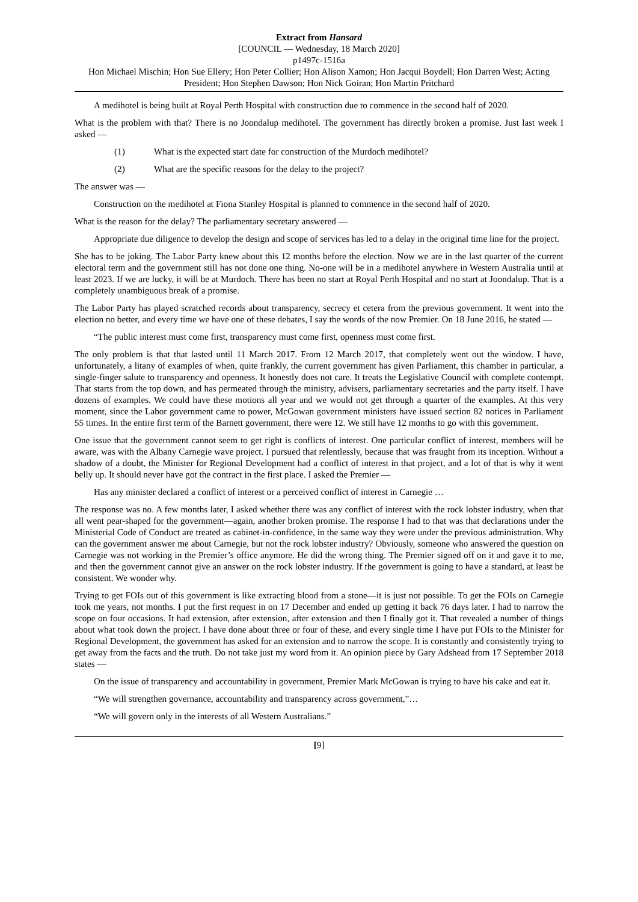Extract from Hansard
[COUNCIL — Wednesday, 18 March 2020]
p1497c-1516a
Hon Michael Mischin; Hon Sue Ellery; Hon Peter Collier; Hon Alison Xamon; Hon Jacqui Boydell; Hon Darren West; Acting President; Hon Stephen Dawson; Hon Nick Goiran; Hon Martin Pritchard
A medihotel is being built at Royal Perth Hospital with construction due to commence in the second half of 2020.
What is the problem with that? There is no Joondalup medihotel. The government has directly broken a promise. Just last week I asked —
(1) What is the expected start date for construction of the Murdoch medihotel?
(2) What are the specific reasons for the delay to the project?
The answer was —
Construction on the medihotel at Fiona Stanley Hospital is planned to commence in the second half of 2020.
What is the reason for the delay? The parliamentary secretary answered —
Appropriate due diligence to develop the design and scope of services has led to a delay in the original time line for the project.
She has to be joking. The Labor Party knew about this 12 months before the election. Now we are in the last quarter of the current electoral term and the government still has not done one thing. No-one will be in a medihotel anywhere in Western Australia until at least 2023. If we are lucky, it will be at Murdoch. There has been no start at Royal Perth Hospital and no start at Joondalup. That is a completely unambiguous break of a promise.
The Labor Party has played scratched records about transparency, secrecy et cetera from the previous government. It went into the election no better, and every time we have one of these debates, I say the words of the now Premier. On 18 June 2016, he stated —
“The public interest must come first, transparency must come first, openness must come first.
The only problem is that that lasted until 11 March 2017. From 12 March 2017, that completely went out the window. I have, unfortunately, a litany of examples of when, quite frankly, the current government has given Parliament, this chamber in particular, a single-finger salute to transparency and openness. It honestly does not care. It treats the Legislative Council with complete contempt. That starts from the top down, and has permeated through the ministry, advisers, parliamentary secretaries and the party itself. I have dozens of examples. We could have these motions all year and we would not get through a quarter of the examples. At this very moment, since the Labor government came to power, McGowan government ministers have issued section 82 notices in Parliament 55 times. In the entire first term of the Barnett government, there were 12. We still have 12 months to go with this government.
One issue that the government cannot seem to get right is conflicts of interest. One particular conflict of interest, members will be aware, was with the Albany Carnegie wave project. I pursued that relentlessly, because that was fraught from its inception. Without a shadow of a doubt, the Minister for Regional Development had a conflict of interest in that project, and a lot of that is why it went belly up. It should never have got the contract in the first place. I asked the Premier —
Has any minister declared a conflict of interest or a perceived conflict of interest in Carnegie …
The response was no. A few months later, I asked whether there was any conflict of interest with the rock lobster industry, when that all went pear-shaped for the government—again, another broken promise. The response I had to that was that declarations under the Ministerial Code of Conduct are treated as cabinet-in-confidence, in the same way they were under the previous administration. Why can the government answer me about Carnegie, but not the rock lobster industry? Obviously, someone who answered the question on Carnegie was not working in the Premier’s office anymore. He did the wrong thing. The Premier signed off on it and gave it to me, and then the government cannot give an answer on the rock lobster industry. If the government is going to have a standard, at least be consistent. We wonder why.
Trying to get FOIs out of this government is like extracting blood from a stone—it is just not possible. To get the FOIs on Carnegie took me years, not months. I put the first request in on 17 December and ended up getting it back 76 days later. I had to narrow the scope on four occasions. It had extension, after extension, after extension and then I finally got it. That revealed a number of things about what took down the project. I have done about three or four of these, and every single time I have put FOIs to the Minister for Regional Development, the government has asked for an extension and to narrow the scope. It is constantly and consistently trying to get away from the facts and the truth. Do not take just my word from it. An opinion piece by Gary Adshead from 17 September 2018 states —
On the issue of transparency and accountability in government, Premier Mark McGowan is trying to have his cake and eat it.
“We will strengthen governance, accountability and transparency across government,”…
“We will govern only in the interests of all Western Australians.”
[9]